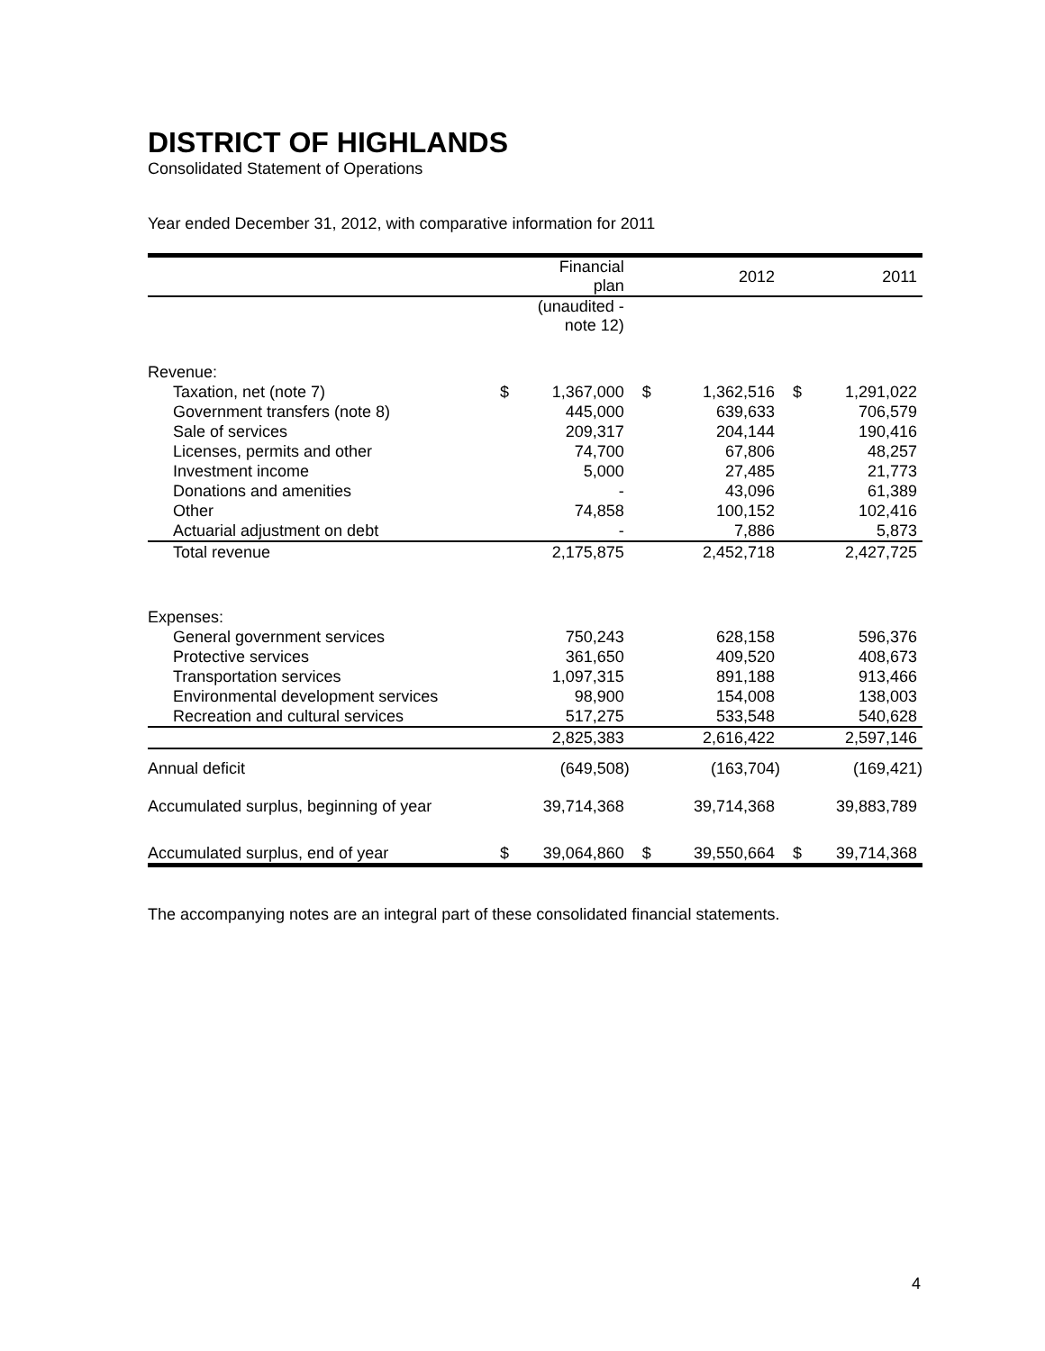DISTRICT OF HIGHLANDS
Consolidated Statement of Operations
Year ended December 31, 2012, with comparative information for 2011
| | | Financial plan | | 2012 | | 2011 |
| --- | --- | --- | --- | --- | --- | --- |
| | | (unaudited - note 12) | | | | |
| Revenue: | | | | | | |
| Taxation, net (note 7) | $ | 1,367,000 | $ | 1,362,516 | $ | 1,291,022 |
| Government transfers (note 8) | | 445,000 | | 639,633 | | 706,579 |
| Sale of services | | 209,317 | | 204,144 | | 190,416 |
| Licenses, permits and other | | 74,700 | | 67,806 | | 48,257 |
| Investment income | | 5,000 | | 27,485 | | 21,773 |
| Donations and amenities | | - | | 43,096 | | 61,389 |
| Other | | 74,858 | | 100,152 | | 102,416 |
| Actuarial adjustment on debt | | - | | 7,886 | | 5,873 |
| Total revenue | | 2,175,875 | | 2,452,718 | | 2,427,725 |
| Expenses: | | | | | | |
| General government services | | 750,243 | | 628,158 | | 596,376 |
| Protective services | | 361,650 | | 409,520 | | 408,673 |
| Transportation services | | 1,097,315 | | 891,188 | | 913,466 |
| Environmental development services | | 98,900 | | 154,008 | | 138,003 |
| Recreation and cultural services | | 517,275 | | 533,548 | | 540,628 |
| | | 2,825,383 | | 2,616,422 | | 2,597,146 |
| Annual deficit | | (649,508) | | (163,704) | | (169,421) |
| Accumulated surplus, beginning of year | | 39,714,368 | | 39,714,368 | | 39,883,789 |
| Accumulated surplus, end of year | $ | 39,064,860 | $ | 39,550,664 | $ | 39,714,368 |
The accompanying notes are an integral part of these consolidated financial statements.
4